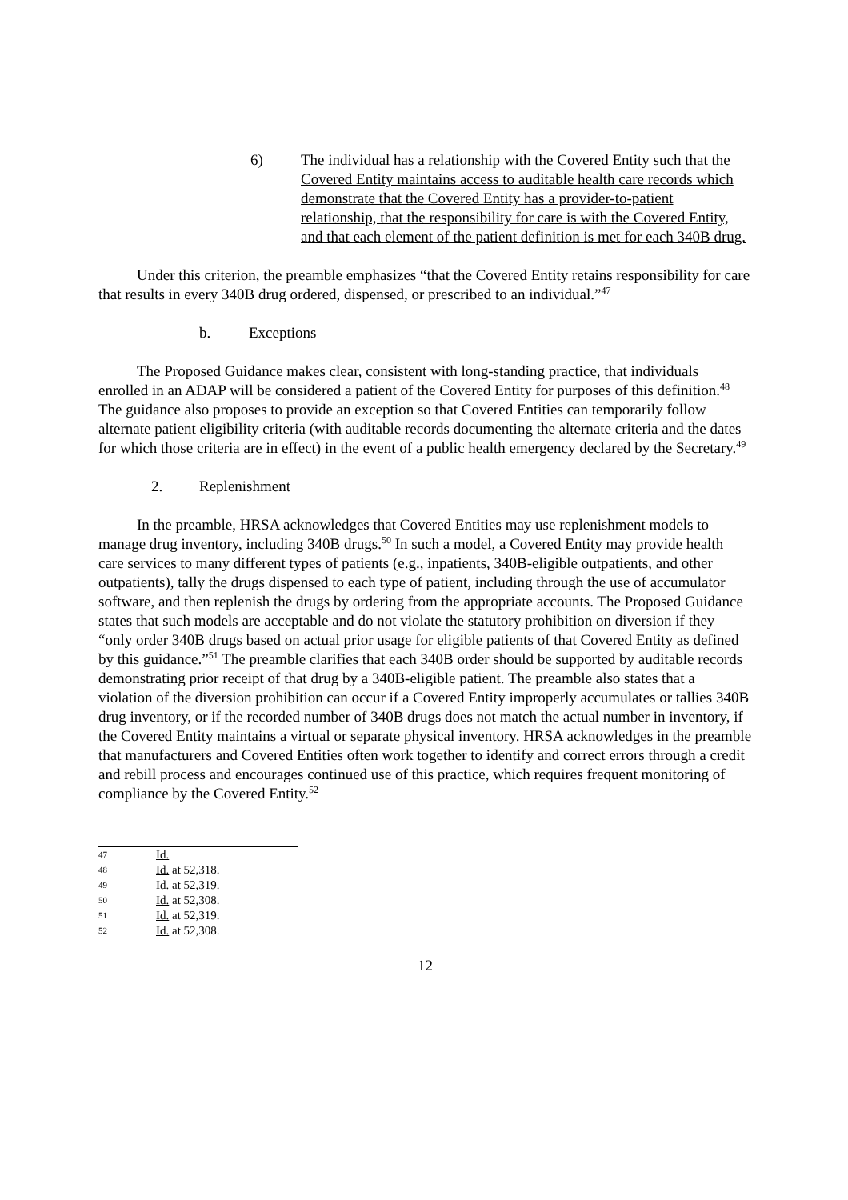6) The individual has a relationship with the Covered Entity such that the Covered Entity maintains access to auditable health care records which demonstrate that the Covered Entity has a provider-to-patient relationship, that the responsibility for care is with the Covered Entity, and that each element of the patient definition is met for each 340B drug.
Under this criterion, the preamble emphasizes “that the Covered Entity retains responsibility for care that results in every 340B drug ordered, dispensed, or prescribed to an individual.”<sup>47</sup>
b. Exceptions
The Proposed Guidance makes clear, consistent with long-standing practice, that individuals enrolled in an ADAP will be considered a patient of the Covered Entity for purposes of this definition.<sup>48</sup> The guidance also proposes to provide an exception so that Covered Entities can temporarily follow alternate patient eligibility criteria (with auditable records documenting the alternate criteria and the dates for which those criteria are in effect) in the event of a public health emergency declared by the Secretary.<sup>49</sup>
2. Replenishment
In the preamble, HRSA acknowledges that Covered Entities may use replenishment models to manage drug inventory, including 340B drugs.<sup>50</sup> In such a model, a Covered Entity may provide health care services to many different types of patients (e.g., inpatients, 340B-eligible outpatients, and other outpatients), tally the drugs dispensed to each type of patient, including through the use of accumulator software, and then replenish the drugs by ordering from the appropriate accounts. The Proposed Guidance states that such models are acceptable and do not violate the statutory prohibition on diversion if they “only order 340B drugs based on actual prior usage for eligible patients of that Covered Entity as defined by this guidance.”<sup>51</sup> The preamble clarifies that each 340B order should be supported by auditable records demonstrating prior receipt of that drug by a 340B-eligible patient. The preamble also states that a violation of the diversion prohibition can occur if a Covered Entity improperly accumulates or tallies 340B drug inventory, or if the recorded number of 340B drugs does not match the actual number in inventory, if the Covered Entity maintains a virtual or separate physical inventory. HRSA acknowledges in the preamble that manufacturers and Covered Entities often work together to identify and correct errors through a credit and rebill process and encourages continued use of this practice, which requires frequent monitoring of compliance by the Covered Entity.<sup>52</sup>
47 Id.
48 Id. at 52,318.
49 Id. at 52,319.
50 Id. at 52,308.
51 Id. at 52,319.
52 Id. at 52,308.
12